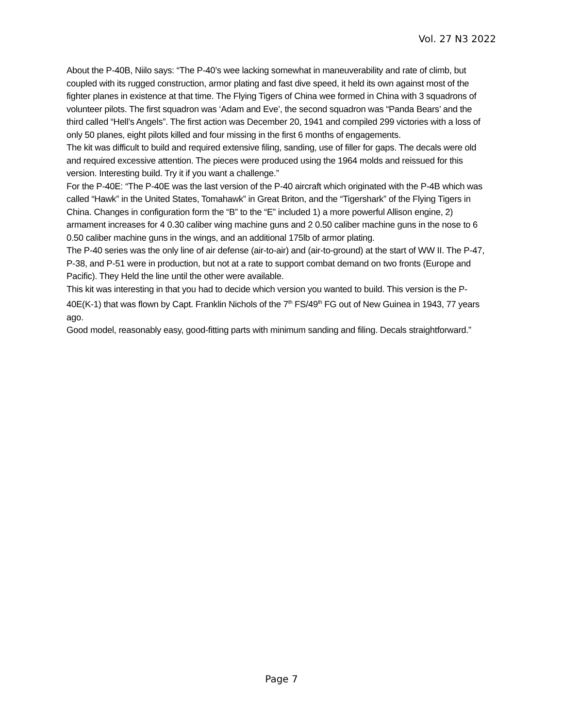Vol. 27 N3 2022
About the P-40B, Niilo says: “The P-40’s wee lacking somewhat in maneuverability and rate of climb, but coupled with its rugged construction, armor plating and fast dive speed, it held its own against most of the fighter planes in existence at that time. The Flying Tigers of China wee formed in China with 3 squadrons of volunteer pilots. The first squadron was ‘Adam and Eve’, the second squadron was “Panda Bears’ and the third called “Hell’s Angels”. The first action was December 20, 1941 and compiled 299 victories with a loss of only 50 planes, eight pilots killed and four missing in the first 6 months of engagements.
The kit was difficult to build and required extensive filing, sanding, use of filler for gaps. The decals were old and required excessive attention. The pieces were produced using the 1964 molds and reissued for this version. Interesting build. Try it if you want a challenge.”
For the P-40E: “The P-40E was the last version of the P-40 aircraft which originated with the P-4B which was called “Hawk” in the United States, Tomahawk” in Great Briton, and the “Tigershark” of the Flying Tigers in China. Changes in configuration form the “B” to the “E” included 1) a more powerful Allison engine, 2) armament increases for 4 0.30 caliber wing machine guns and 2 0.50 caliber machine guns in the nose to 6 0.50 caliber machine guns in the wings, and an additional 175lb of armor plating.
The P-40 series was the only line of air defense (air-to-air) and (air-to-ground) at the start of WW II. The P-47, P-38, and P-51 were in production, but not at a rate to support combat demand on two fronts (Europe and Pacific). They Held the line until the other were available.
This kit was interesting in that you had to decide which version you wanted to build. This version is the P-40E(K-1) that was flown by Capt. Franklin Nichols of the 7<sup>th</sup> FS/49<sup>th</sup> FG out of New Guinea in 1943, 77 years ago.
Good model, reasonably easy, good-fitting parts with minimum sanding and filing. Decals straightforward.”
Page 7